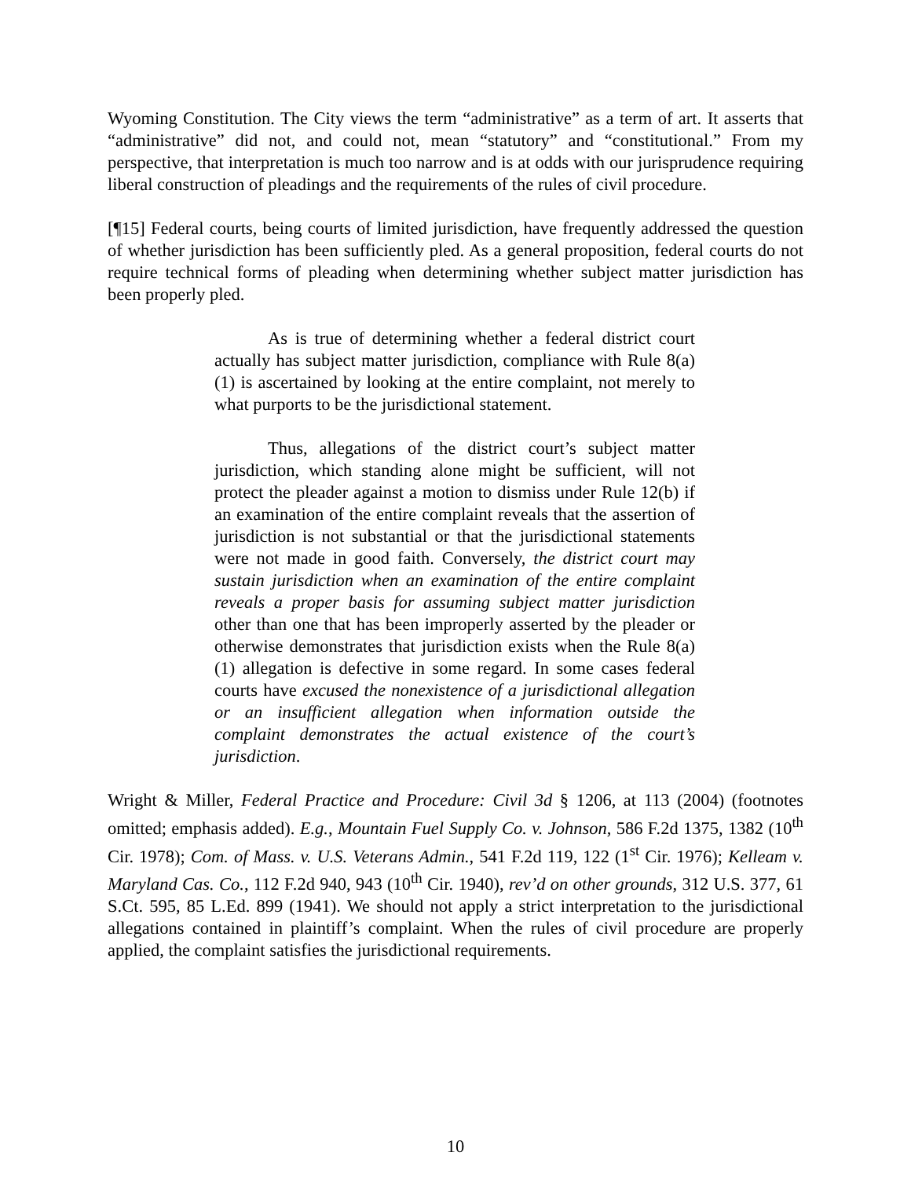Wyoming Constitution. The City views the term “administrative” as a term of art. It asserts that “administrative” did not, and could not, mean “statutory” and “constitutional.” From my perspective, that interpretation is much too narrow and is at odds with our jurisprudence requiring liberal construction of pleadings and the requirements of the rules of civil procedure.
[¶15] Federal courts, being courts of limited jurisdiction, have frequently addressed the question of whether jurisdiction has been sufficiently pled. As a general proposition, federal courts do not require technical forms of pleading when determining whether subject matter jurisdiction has been properly pled.
As is true of determining whether a federal district court actually has subject matter jurisdiction, compliance with Rule 8(a)(1) is ascertained by looking at the entire complaint, not merely to what purports to be the jurisdictional statement.
Thus, allegations of the district court’s subject matter jurisdiction, which standing alone might be sufficient, will not protect the pleader against a motion to dismiss under Rule 12(b) if an examination of the entire complaint reveals that the assertion of jurisdiction is not substantial or that the jurisdictional statements were not made in good faith. Conversely, the district court may sustain jurisdiction when an examination of the entire complaint reveals a proper basis for assuming subject matter jurisdiction other than one that has been improperly asserted by the pleader or otherwise demonstrates that jurisdiction exists when the Rule 8(a)(1) allegation is defective in some regard. In some cases federal courts have excused the nonexistence of a jurisdictional allegation or an insufficient allegation when information outside the complaint demonstrates the actual existence of the court’s jurisdiction.
Wright & Miller, Federal Practice and Procedure: Civil 3d § 1206, at 113 (2004) (footnotes omitted; emphasis added). E.g., Mountain Fuel Supply Co. v. Johnson, 586 F.2d 1375, 1382 (10<sup>th</sup> Cir. 1978); Com. of Mass. v. U.S. Veterans Admin., 541 F.2d 119, 122 (1<sup>st</sup> Cir. 1976); Kelleam v. Maryland Cas. Co., 112 F.2d 940, 943 (10<sup>th</sup> Cir. 1940), rev’d on other grounds, 312 U.S. 377, 61 S.Ct. 595, 85 L.Ed. 899 (1941). We should not apply a strict interpretation to the jurisdictional allegations contained in plaintiff’s complaint. When the rules of civil procedure are properly applied, the complaint satisfies the jurisdictional requirements.
10